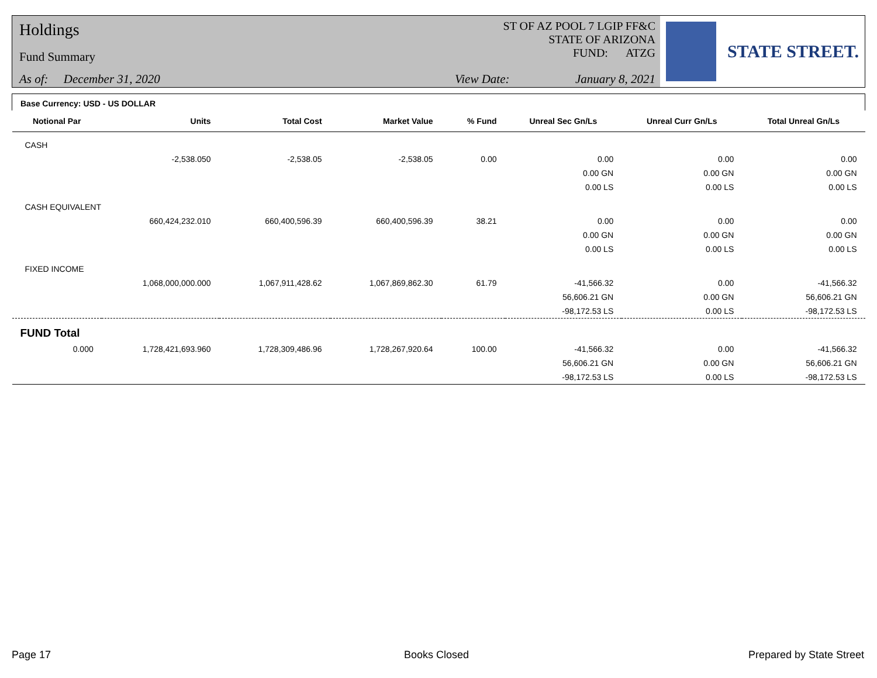Holdings
Fund Summary
As of: December 31, 2020
ST OF AZ POOL 7 LGIP FF&C
STATE OF ARIZONA
FUND: ATZG
View Date: January 8, 2021
STATE STREET.
| Base Currency: USD - US DOLLAR | | | | | | | |
| Notional Par | Units | Total Cost | Market Value | % Fund | Unreal Sec Gn/Ls | Unreal Curr Gn/Ls | Total Unreal Gn/Ls |
| CASH | | | | | | | |
| | -2,538.050 | -2,538.05 | -2,538.05 | 0.00 | 0.00 | 0.00 | 0.00 |
| | | | | | 0.00 GN | 0.00 GN | 0.00 GN |
| | | | | | 0.00 LS | 0.00 LS | 0.00 LS |
| CASH EQUIVALENT | | | | | | | |
| | 660,424,232.010 | 660,400,596.39 | 660,400,596.39 | 38.21 | 0.00 | 0.00 | 0.00 |
| | | | | | 0.00 GN | 0.00 GN | 0.00 GN |
| | | | | | 0.00 LS | 0.00 LS | 0.00 LS |
| FIXED INCOME | | | | | | | |
| | 1,068,000,000.000 | 1,067,911,428.62 | 1,067,869,862.30 | 61.79 | -41,566.32 | 0.00 | -41,566.32 |
| | | | | | 56,606.21 GN | 0.00 GN | 56,606.21 GN |
| | | | | | -98,172.53 LS | 0.00 LS | -98,172.53 LS |
| FUND Total | | | | | | | |
| 0.000 | 1,728,421,693.960 | 1,728,309,486.96 | 1,728,267,920.64 | 100.00 | -41,566.32 | 0.00 | -41,566.32 |
| | | | | | 56,606.21 GN | 0.00 GN | 56,606.21 GN |
| | | | | | -98,172.53 LS | 0.00 LS | -98,172.53 LS |
Page 17 Books Closed Prepared by State Street